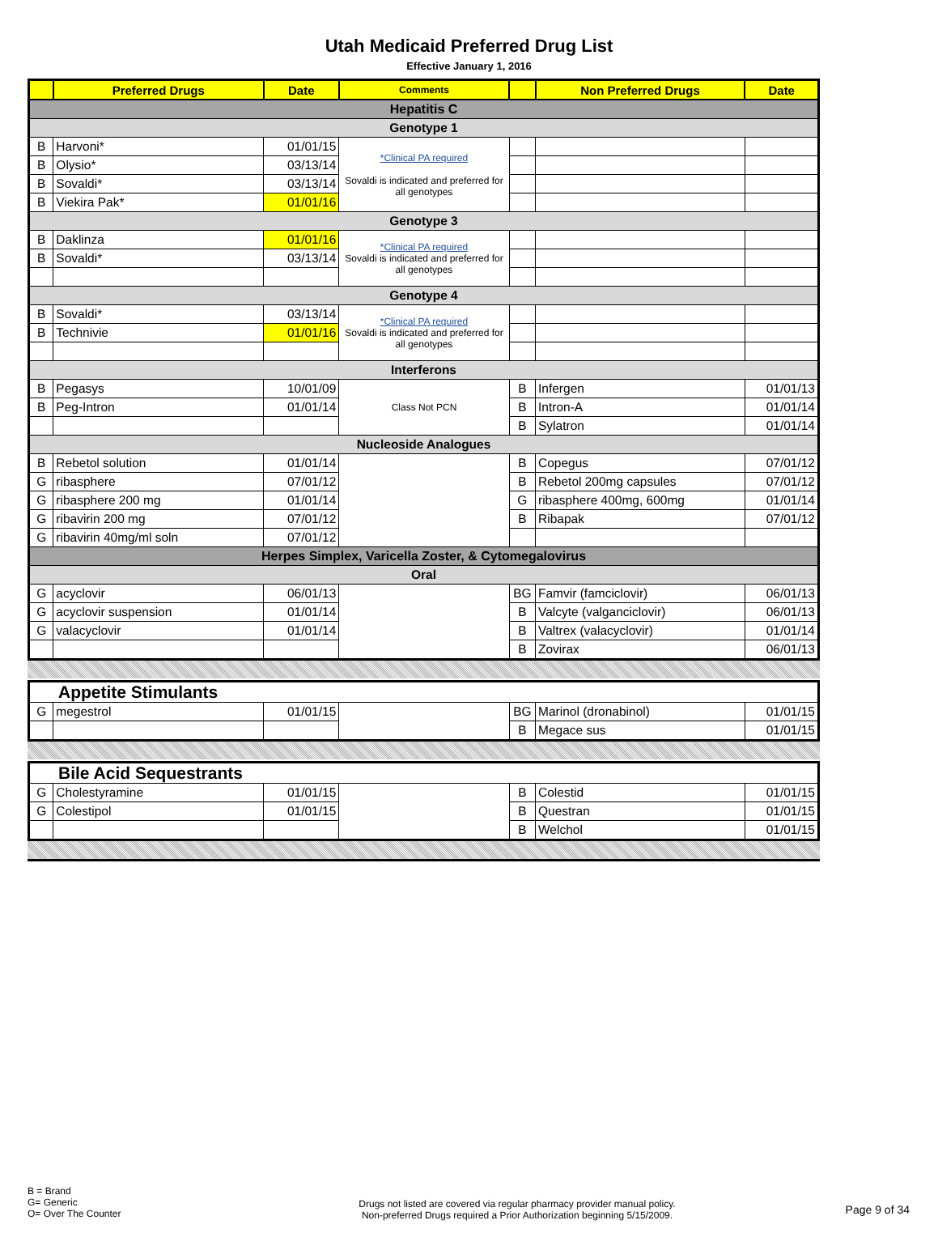Utah Medicaid Preferred Drug List
Effective January 1, 2016
| | Preferred Drugs | Date | Comments | | Non Preferred Drugs | Date |
| --- | --- | --- | --- | --- | --- | --- |
| Hepatitis C | | | | | | |
| Genotype 1 | | | | | | |
| B | Harvoni* | 01/01/15 | *Clinical PA required Sovaldi is indicated and preferred for all genotypes | | | |
| B | Olysio* | 03/13/14 | | | | |
| B | Sovaldi* | 03/13/14 | | | | |
| B | Viekira Pak* | 01/01/16 | | | | |
| Genotype 3 | | | | | | |
| B | Daklinza | 01/01/16 | *Clinical PA required Sovaldi is indicated and preferred for all genotypes | | | |
| B | Sovaldi* | 03/13/14 | | | | |
| Genotype 4 | | | | | | |
| B | Sovaldi* | 03/13/14 | *Clinical PA required Sovaldi is indicated and preferred for all genotypes | | | |
| B | Technivie | 01/01/16 | | | | |
| Interferons | | | | | | |
| B | Pegasys | 10/01/09 | Class Not PCN | B | Infergen | 01/01/13 |
| B | Peg-Intron | 01/01/14 | | B | Intron-A | 01/01/14 |
| | | | | B | Sylatron | 01/01/14 |
| Nucleoside Analogues | | | | | | |
| B | Rebetol solution | 01/01/14 | | B | Copegus | 07/01/12 |
| G | ribasphere | 07/01/12 | | B | Rebetol 200mg capsules | 07/01/12 |
| G | ribasphere 200 mg | 01/01/14 | | G | ribasphere 400mg, 600mg | 01/01/14 |
| G | ribavirin 200 mg | 07/01/12 | | B | Ribapak | 07/01/12 |
| G | ribavirin 40mg/ml soln | 07/01/12 | | | | |
| Herpes Simplex, Varicella Zoster, & Cytomegalovirus | | | | | | |
| Oral | | | | | | |
| G | acyclovir | 06/01/13 | | BG | Famvir (famciclovir) | 06/01/13 |
| G | acyclovir suspension | 01/01/14 | | B | Valcyte (valganciclovir) | 06/01/13 |
| G | valacyclovir | 01/01/14 | | B | Valtrex (valacyclovir) | 01/01/14 |
| | | | | B | Zovirax | 06/01/13 |
| Appetite Stimulants | | | | | | |
| G | megestrol | 01/01/15 | | BG | Marinol (dronabinol) | 01/01/15 |
| | | | | B | Megace sus | 01/01/15 |
| Bile Acid Sequestrants | | | | | | |
| G | Cholestyramine | 01/01/15 | | B | Colestid | 01/01/15 |
| G | Colestipol | 01/01/15 | | B | Questran | 01/01/15 |
| | | | | B | Welchol | 01/01/15 |
B = Brand
G= Generic
O= Over The Counter
Drugs not listed are covered via regular pharmacy provider manual policy.
Non-preferred Drugs required a Prior Authorization beginning 5/15/2009.
Page 9 of 34